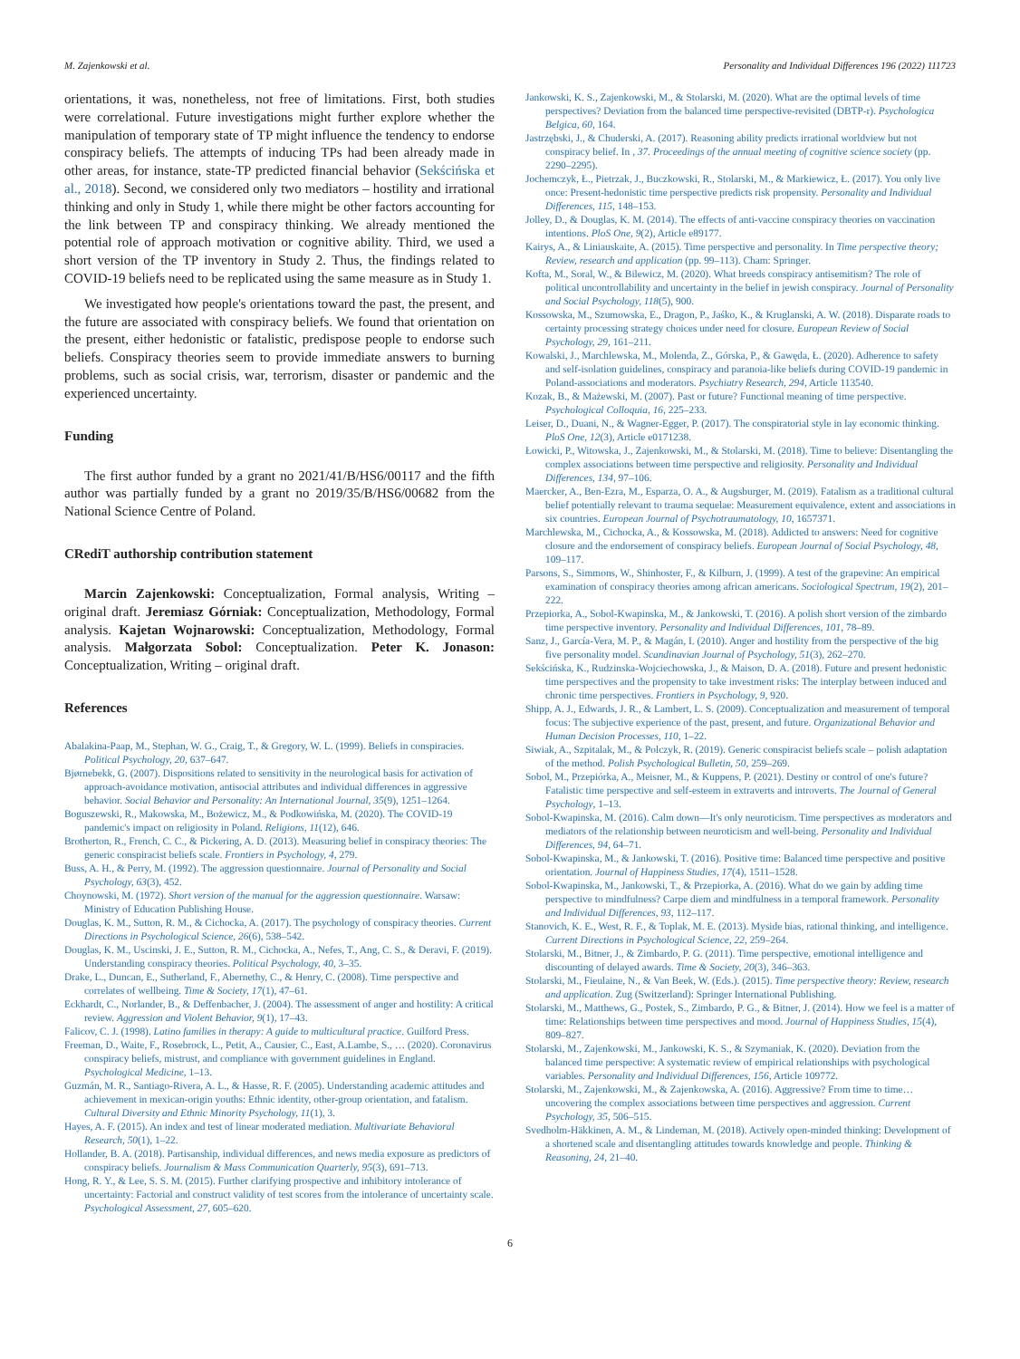M. Zajenkowski et al. Personality and Individual Differences 196 (2022) 111723
orientations, it was, nonetheless, not free of limitations. First, both studies were correlational. Future investigations might further explore whether the manipulation of temporary state of TP might influence the tendency to endorse conspiracy beliefs. The attempts of inducing TPs had been already made in other areas, for instance, state-TP predicted financial behavior (Sekścińska et al., 2018). Second, we considered only two mediators – hostility and irrational thinking and only in Study 1, while there might be other factors accounting for the link between TP and conspiracy thinking. We already mentioned the potential role of approach motivation or cognitive ability. Third, we used a short version of the TP inventory in Study 2. Thus, the findings related to COVID-19 beliefs need to be replicated using the same measure as in Study 1.
We investigated how people's orientations toward the past, the present, and the future are associated with conspiracy beliefs. We found that orientation on the present, either hedonistic or fatalistic, predispose people to endorse such beliefs. Conspiracy theories seem to provide immediate answers to burning problems, such as social crisis, war, terrorism, disaster or pandemic and the experienced uncertainty.
Funding
The first author funded by a grant no 2021/41/B/HS6/00117 and the fifth author was partially funded by a grant no 2019/35/B/HS6/00682 from the National Science Centre of Poland.
CRediT authorship contribution statement
Marcin Zajenkowski: Conceptualization, Formal analysis, Writing – original draft. Jeremiasz Górniak: Conceptualization, Methodology, Formal analysis. Kajetan Wojnarowski: Conceptualization, Methodology, Formal analysis. Małgorzata Sobol: Conceptualization. Peter K. Jonason: Conceptualization, Writing – original draft.
References
Abalakina-Paap, M., Stephan, W. G., Craig, T., & Gregory, W. L. (1999). Beliefs in conspiracies. Political Psychology, 20, 637–647.
Bjørnebekk, G. (2007). Dispositions related to sensitivity in the neurological basis for activation of approach-avoidance motivation, antisocial attributes and individual differences in aggressive behavior. Social Behavior and Personality: An International Journal, 35(9), 1251–1264.
Boguszewski, R., Makowska, M., Bożewicz, M., & Podkowińska, M. (2020). The COVID-19 pandemic's impact on religiosity in Poland. Religions, 11(12), 646.
Brotherton, R., French, C. C., & Pickering, A. D. (2013). Measuring belief in conspiracy theories: The generic conspiracist beliefs scale. Frontiers in Psychology, 4, 279.
Buss, A. H., & Perry, M. (1992). The aggression questionnaire. Journal of Personality and Social Psychology, 63(3), 452.
Choynowski, M. (1972). Short version of the manual for the aggression questionnaire. Warsaw: Ministry of Education Publishing House.
Douglas, K. M., Sutton, R. M., & Cichocka, A. (2017). The psychology of conspiracy theories. Current Directions in Psychological Science, 26(6), 538–542.
Douglas, K. M., Uscinski, J. E., Sutton, R. M., Cichocka, A., Nefes, T., Ang, C. S., & Deravi, F. (2019). Understanding conspiracy theories. Political Psychology, 40, 3–35.
Drake, L., Duncan, E., Sutherland, F., Abernethy, C., & Henry, C. (2008). Time perspective and correlates of wellbeing. Time & Society, 17(1), 47–61.
Eckhardt, C., Norlander, B., & Deffenbacher, J. (2004). The assessment of anger and hostility: A critical review. Aggression and Violent Behavior, 9(1), 17–43.
Falicov, C. J. (1998). Latino families in therapy: A guide to multicultural practice. Guilford Press.
Freeman, D., Waite, F., Rosebrock, L., Petit, A., Causier, C., East, A.Lambe, S., … (2020). Coronavirus conspiracy beliefs, mistrust, and compliance with government guidelines in England. Psychological Medicine, 1–13.
Guzmán, M. R., Santiago-Rivera, A. L., & Hasse, R. F. (2005). Understanding academic attitudes and achievement in mexican-origin youths: Ethnic identity, other-group orientation, and fatalism. Cultural Diversity and Ethnic Minority Psychology, 11(1), 3.
Hayes, A. F. (2015). An index and test of linear moderated mediation. Multivariate Behavioral Research, 50(1), 1–22.
Hollander, B. A. (2018). Partisanship, individual differences, and news media exposure as predictors of conspiracy beliefs. Journalism & Mass Communication Quarterly, 95(3), 691–713.
Hong, R. Y., & Lee, S. S. M. (2015). Further clarifying prospective and inhibitory intolerance of uncertainty: Factorial and construct validity of test scores from the intolerance of uncertainty scale. Psychological Assessment, 27, 605–620.
Jankowski, K. S., Zajenkowski, M., & Stolarski, M. (2020). What are the optimal levels of time perspectives? Deviation from the balanced time perspective-revisited (DBTP-r). Psychologica Belgica, 60, 164.
Jastrzębski, J., & Chuderski, A. (2017). Reasoning ability predicts irrational worldview but not conspiracy belief. In , 37. Proceedings of the annual meeting of cognitive science society (pp. 2290–2295).
Jochemczyk, Ł., Pietrzak, J., Buczkowski, R., Stolarski, M., & Markiewicz, Ł. (2017). You only live once: Present-hedonistic time perspective predicts risk propensity. Personality and Individual Differences, 115, 148–153.
Jolley, D., & Douglas, K. M. (2014). The effects of anti-vaccine conspiracy theories on vaccination intentions. PloS One, 9(2), Article e89177.
Kairys, A., & Liniauskaite, A. (2015). Time perspective and personality. In Time perspective theory; Review, research and application (pp. 99–113). Cham: Springer.
Kofta, M., Soral, W., & Bilewicz, M. (2020). What breeds conspiracy antisemitism? The role of political uncontrollability and uncertainty in the belief in jewish conspiracy. Journal of Personality and Social Psychology, 118(5), 900.
Kossowska, M., Szumowska, E., Dragon, P., Jaśko, K., & Kruglanski, A. W. (2018). Disparate roads to certainty processing strategy choices under need for closure. European Review of Social Psychology, 29, 161–211.
Kowalski, J., Marchlewska, M., Molenda, Z., Górska, P., & Gawęda, Ł. (2020). Adherence to safety and self-isolation guidelines, conspiracy and paranoia-like beliefs during COVID-19 pandemic in Poland-associations and moderators. Psychiatry Research, 294, Article 113540.
Kozak, B., & Mażewski, M. (2007). Past or future? Functional meaning of time perspective. Psychological Colloquia, 16, 225–233.
Leiser, D., Duani, N., & Wagner-Egger, P. (2017). The conspiratorial style in lay economic thinking. PloS One, 12(3), Article e0171238.
Łowicki, P., Witowska, J., Zajenkowski, M., & Stolarski, M. (2018). Time to believe: Disentangling the complex associations between time perspective and religiosity. Personality and Individual Differences, 134, 97–106.
Maercker, A., Ben-Ezra, M., Esparza, O. A., & Augsburger, M. (2019). Fatalism as a traditional cultural belief potentially relevant to trauma sequelae: Measurement equivalence, extent and associations in six countries. European Journal of Psychotraumatology, 10, 1657371.
Marchlewska, M., Cichocka, A., & Kossowska, M. (2018). Addicted to answers: Need for cognitive closure and the endorsement of conspiracy beliefs. European Journal of Social Psychology, 48, 109–117.
Parsons, S., Simmons, W., Shinhoster, F., & Kilburn, J. (1999). A test of the grapevine: An empirical examination of conspiracy theories among african americans. Sociological Spectrum, 19(2), 201–222.
Przepiorka, A., Sobol-Kwapinska, M., & Jankowski, T. (2016). A polish short version of the zimbardo time perspective inventory. Personality and Individual Differences, 101, 78–89.
Sanz, J., García-Vera, M. P., & Magán, I. (2010). Anger and hostility from the perspective of the big five personality model. Scandinavian Journal of Psychology, 51(3), 262–270.
Sekścińska, K., Rudzinska-Wojciechowska, J., & Maison, D. A. (2018). Future and present hedonistic time perspectives and the propensity to take investment risks: The interplay between induced and chronic time perspectives. Frontiers in Psychology, 9, 920.
Shipp, A. J., Edwards, J. R., & Lambert, L. S. (2009). Conceptualization and measurement of temporal focus: The subjective experience of the past, present, and future. Organizational Behavior and Human Decision Processes, 110, 1–22.
Siwiak, A., Szpitalak, M., & Polczyk, R. (2019). Generic conspiracist beliefs scale – polish adaptation of the method. Polish Psychological Bulletin, 50, 259–269.
Sobol, M., Przepiórka, A., Meisner, M., & Kuppens, P. (2021). Destiny or control of one's future? Fatalistic time perspective and self-esteem in extraverts and introverts. The Journal of General Psychology, 1–13.
Sobol-Kwapinska, M. (2016). Calm down—It's only neuroticism. Time perspectives as moderators and mediators of the relationship between neuroticism and well-being. Personality and Individual Differences, 94, 64–71.
Sobol-Kwapinska, M., & Jankowski, T. (2016). Positive time: Balanced time perspective and positive orientation. Journal of Happiness Studies, 17(4), 1511–1528.
Sobol-Kwapinska, M., Jankowski, T., & Przepiorka, A. (2016). What do we gain by adding time perspective to mindfulness? Carpe diem and mindfulness in a temporal framework. Personality and Individual Differences, 93, 112–117.
Stanovich, K. E., West, R. F., & Toplak, M. E. (2013). Myside bias, rational thinking, and intelligence. Current Directions in Psychological Science, 22, 259–264.
Stolarski, M., Bitner, J., & Zimbardo, P. G. (2011). Time perspective, emotional intelligence and discounting of delayed awards. Time & Society, 20(3), 346–363.
Stolarski, M., Fieulaine, N., & Van Beek, W. (Eds.). (2015). Time perspective theory: Review, research and application. Zug (Switzerland): Springer International Publishing.
Stolarski, M., Matthews, G., Postek, S., Zimbardo, P. G., & Bitner, J. (2014). How we feel is a matter of time: Relationships between time perspectives and mood. Journal of Happiness Studies, 15(4), 809–827.
Stolarski, M., Zajenkowski, M., Jankowski, K. S., & Szymaniak, K. (2020). Deviation from the balanced time perspective: A systematic review of empirical relationships with psychological variables. Personality and Individual Differences, 156, Article 109772.
Stolarski, M., Zajenkowski, M., & Zajenkowska, A. (2016). Aggressive? From time to time… uncovering the complex associations between time perspectives and aggression. Current Psychology, 35, 506–515.
Svedholm-Häkkinen, A. M., & Lindeman, M. (2018). Actively open-minded thinking: Development of a shortened scale and disentangling attitudes towards knowledge and people. Thinking & Reasoning, 24, 21–40.
6